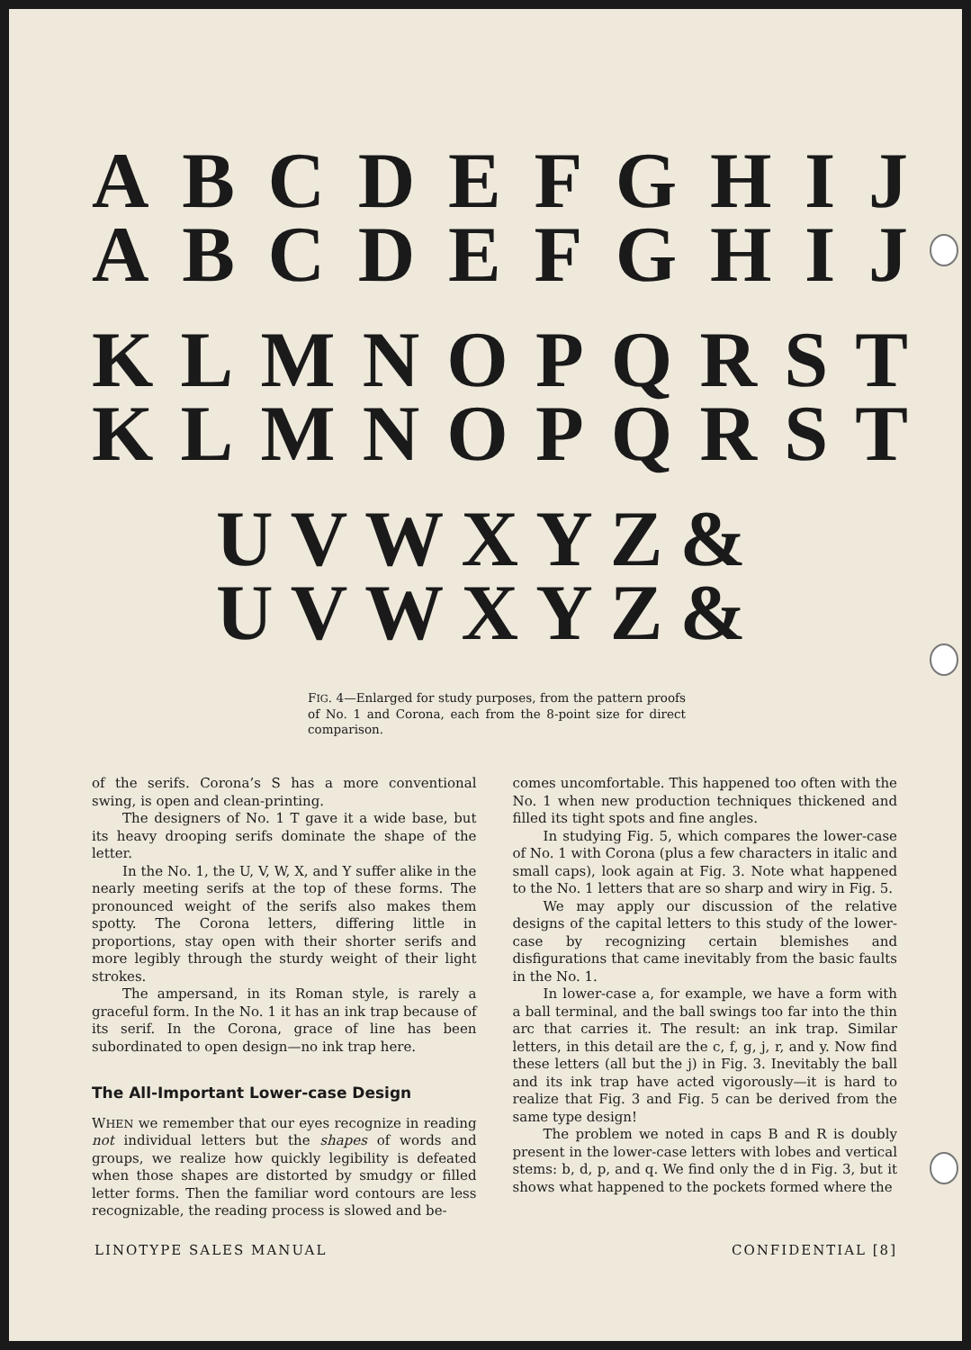ABCDEFGHIJ
ABCDEFGHIJ
KLMNOPQRST
KLMNOPQRST
UVWXYZ &
UVWXYZ &
FIG. 4—Enlarged for study purposes, from the pattern proofs of No. 1 and Corona, each from the 8-point size for direct comparison.
of the serifs. Corona’s S has a more conventional swing, is open and clean-printing.
The designers of No. 1 T gave it a wide base, but its heavy drooping serifs dominate the shape of the letter.
In the No. 1, the U, V, W, X, and Y suffer alike in the nearly meeting serifs at the top of these forms. The pronounced weight of the serifs also makes them spotty. The Corona letters, differing little in proportions, stay open with their shorter serifs and more legibly through the sturdy weight of their light strokes.
The ampersand, in its Roman style, is rarely a graceful form. In the No. 1 it has an ink trap because of its serif. In the Corona, grace of line has been subordinated to open design—no ink trap here.
The All-Important Lower-case Design
WHEN we remember that our eyes recognize in reading not individual letters but the shapes of words and groups, we realize how quickly legibility is defeated when those shapes are distorted by smudgy or filled letter forms. Then the familiar word contours are less recognizable, the reading process is slowed and be-
comes uncomfortable. This happened too often with the No. 1 when new production techniques thickened and filled its tight spots and fine angles.
In studying Fig. 5, which compares the lower-case of No. 1 with Corona (plus a few characters in italic and small caps), look again at Fig. 3. Note what happened to the No. 1 letters that are so sharp and wiry in Fig. 5.
We may apply our discussion of the relative designs of the capital letters to this study of the lower-case by recognizing certain blemishes and disfigurations that came inevitably from the basic faults in the No. 1.
In lower-case a, for example, we have a form with a ball terminal, and the ball swings too far into the thin arc that carries it. The result: an ink trap. Similar letters, in this detail are the c, f, g, j, r, and y. Now find these letters (all but the j) in Fig. 3. Inevitably the ball and its ink trap have acted vigorously—it is hard to realize that Fig. 3 and Fig. 5 can be derived from the same type design!
The problem we noted in caps B and R is doubly present in the lower-case letters with lobes and vertical stems: b, d, p, and q. We find only the d in Fig. 3, but it shows what happened to the pockets formed where the
LINOTYPE SALES MANUAL CONFIDENTIAL [8]